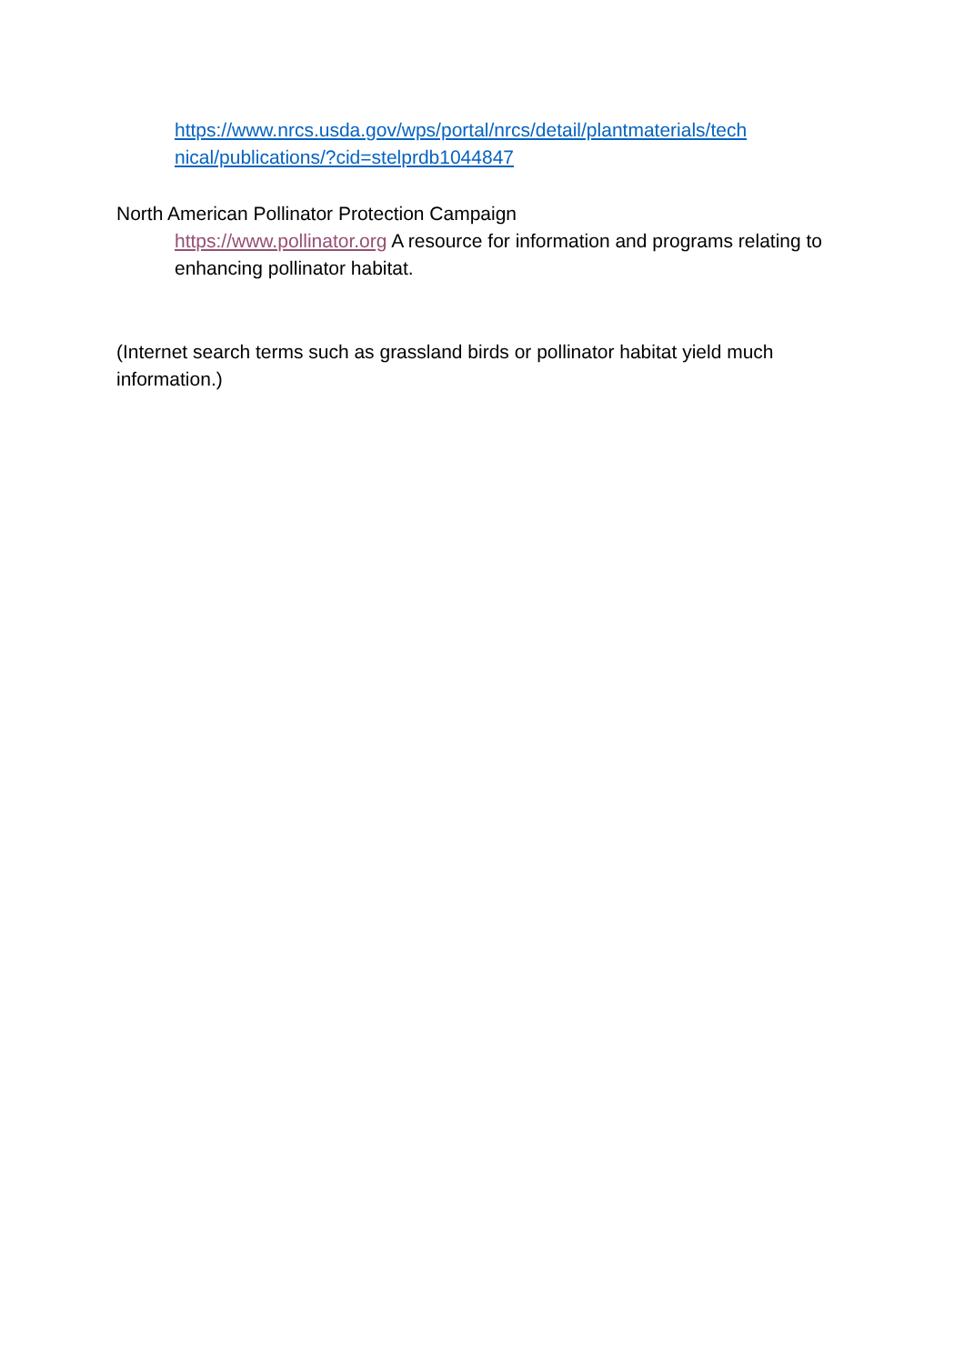https://www.nrcs.usda.gov/wps/portal/nrcs/detail/plantmaterials/tech nical/publications/?cid=stelprdb1044847
North American Pollinator Protection Campaign
https://www.pollinator.org A resource for information and programs relating to enhancing pollinator habitat.
(Internet search terms such as grassland birds or pollinator habitat yield much information.)